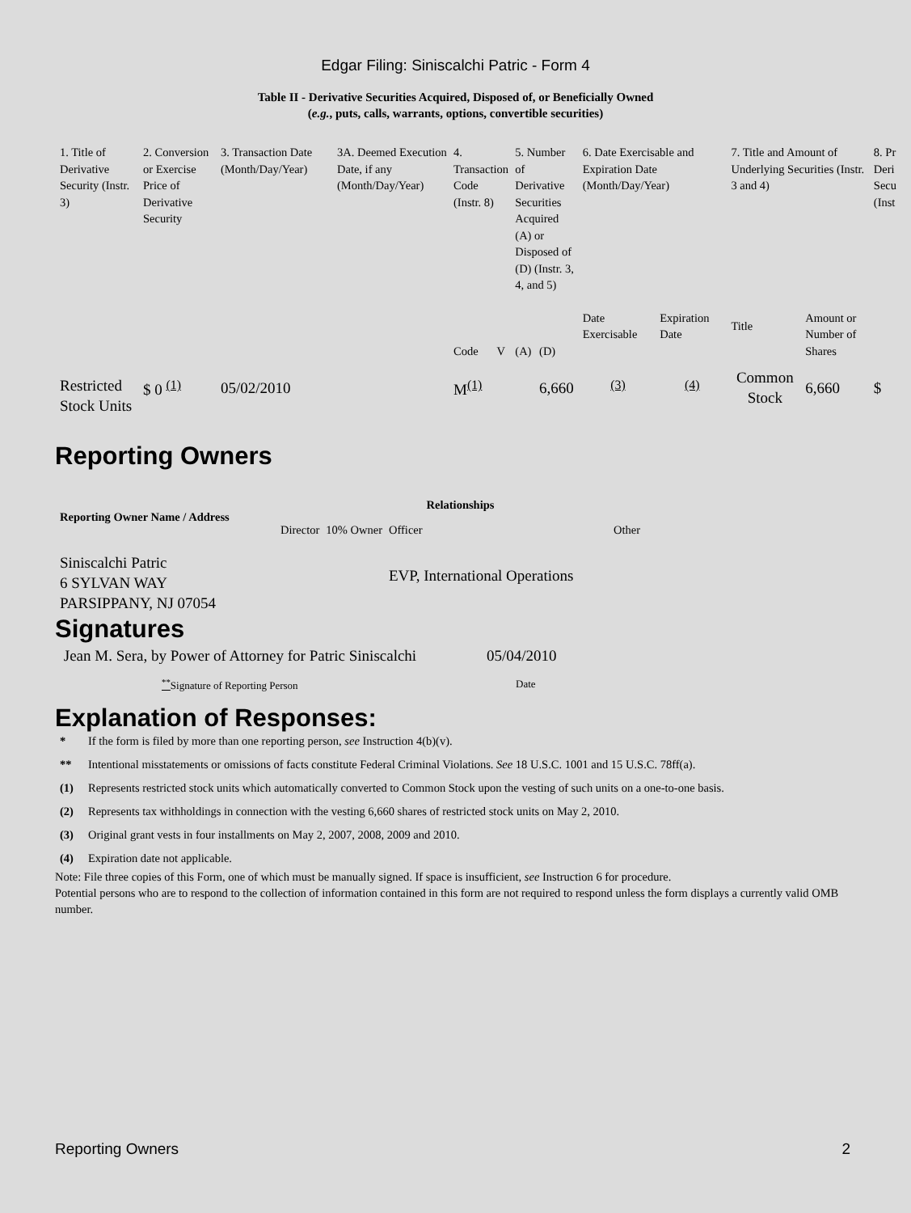Edgar Filing: Siniscalchi Patric - Form 4
Table II - Derivative Securities Acquired, Disposed of, or Beneficially Owned
(e.g., puts, calls, warrants, options, convertible securities)
| 1. Title of Derivative Security (Instr. 3) | 2. Conversion or Exercise Price of Derivative Security | 3. Transaction Date (Month/Day/Year) | 3A. Deemed Execution Date, if any (Month/Day/Year) | 4. Transaction Code (Instr. 8) | | 5. Number of Derivative Securities Acquired (A) or Disposed of (D) (Instr. 3, 4, and 5) | | 6. Date Exercisable and Expiration Date (Month/Day/Year) | | 7. Title and Amount of Underlying Securities (Instr. 3 and 4) | | 8. Pr Deri Secu (Inst |
| | | | | Code | V | (A) | (D) | Date Exercisable | Expiration Date | Title | Amount or Number of Shares | |
| Restricted Stock Units | $ 0 <sup>(1)</sup> | 05/02/2010 | | M<sup>(1)</sup> | | | 6,660 | <sup>(3)</sup> | <sup>(4)</sup> | Common Stock | 6,660 | $ |
Reporting Owners
| Reporting Owner Name / Address | Relationships | | | |
| --- | --- | --- | --- | --- |
| | Director | 10% Owner | Officer | Other |
| Siniscalchi Patric 6 SYLVAN WAY PARSIPPANY, NJ 07054 | | | EVP, International Operations | |
Signatures
| Jean M. Sera, by Power of Attorney for Patric Siniscalchi | 05/04/2010 |
| <sup>**</sup> Signature of Reporting Person | Date |
Explanation of Responses:
* If the form is filed by more than one reporting person, see Instruction 4(b)(v).
** Intentional misstatements or omissions of facts constitute Federal Criminal Violations. See 18 U.S.C. 1001 and 15 U.S.C. 78ff(a).
(1) Represents restricted stock units which automatically converted to Common Stock upon the vesting of such units on a one-to-one basis.
(2) Represents tax withholdings in connection with the vesting 6,660 shares of restricted stock units on May 2, 2010.
(3) Original grant vests in four installments on May 2, 2007, 2008, 2009 and 2010.
(4) Expiration date not applicable.
Note: File three copies of this Form, one of which must be manually signed. If space is insufficient, see Instruction 6 for procedure.
Potential persons who are to respond to the collection of information contained in this form are not required to respond unless the form displays a currently valid OMB number.
Reporting Owners 2